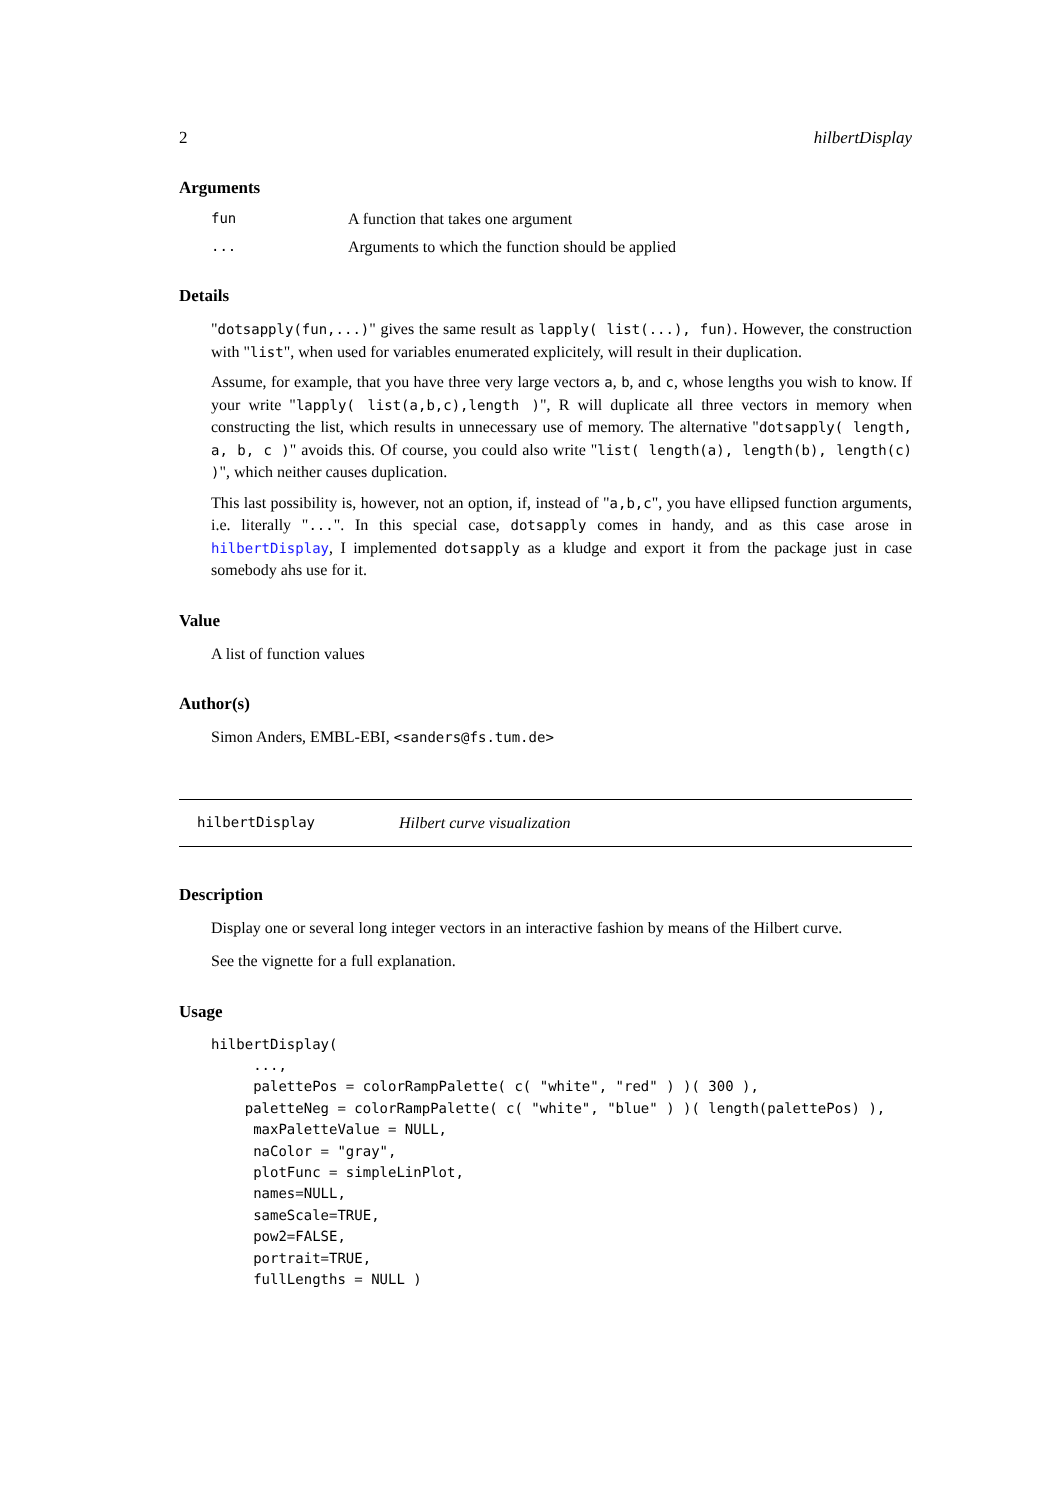2 hilbertDisplay
Arguments
fun A function that takes one argument
... Arguments to which the function should be applied
Details
"dotsapply(fun,...)" gives the same result as lapply( list(...), fun). However, the construction with "list", when used for variables enumerated explicitely, will result in their duplication.
Assume, for example, that you have three very large vectors a, b, and c, whose lengths you wish to know. If your write "lapply( list(a,b,c),length )", R will duplicate all three vectors in memory when constructing the list, which results in unnecessary use of memory. The alternative "dotsapply( length, a, b, c )" avoids this. Of course, you could also write "list( length(a), length(b), length(c) )", which neither causes duplication.
This last possibility is, however, not an option, if, instead of "a,b,c", you have ellipsed function arguments, i.e. literally "...". In this special case, dotsapply comes in handy, and as this case arose in hilbertDisplay, I implemented dotsapply as a kludge and export it from the package just in case somebody ahs use for it.
Value
A list of function values
Author(s)
Simon Anders, EMBL-EBI, <sanders@fs.tum.de>
hilbertDisplay Hilbert curve visualization
Description
Display one or several long integer vectors in an interactive fashion by means of the Hilbert curve.
See the vignette for a full explanation.
Usage
hilbertDisplay(
     ...,
     palettePos = colorRampPalette( c( "white", "red" ) )( 300 ),
    paletteNeg = colorRampPalette( c( "white", "blue" ) )( length(palettePos) ),
     maxPaletteValue = NULL,
     naColor = "gray",
     plotFunc = simpleLinPlot,
     names=NULL,
     sameScale=TRUE,
     pow2=FALSE,
     portrait=TRUE,
     fullLengths = NULL )